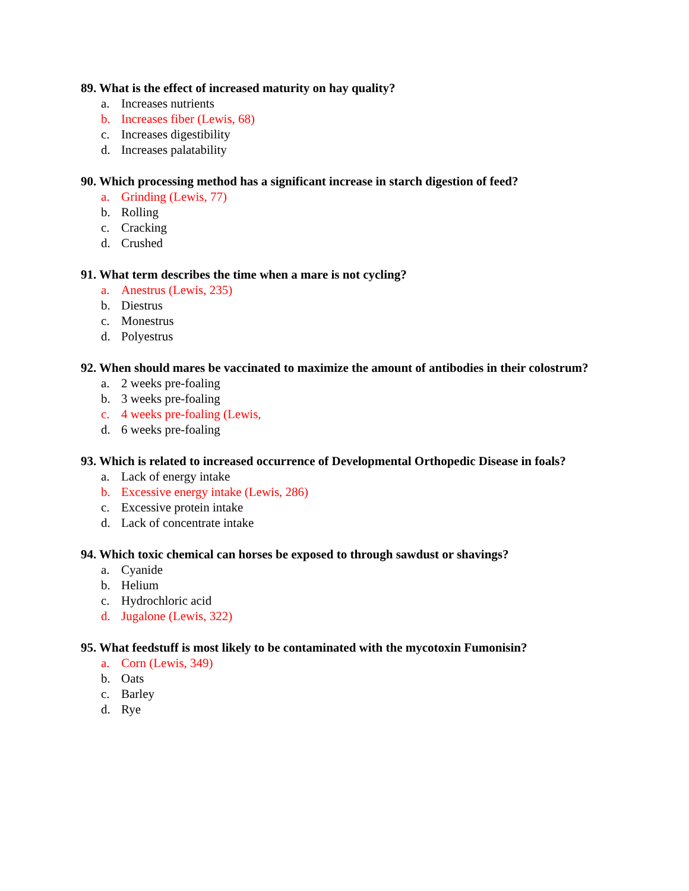89. What is the effect of increased maturity on hay quality?
a. Increases nutrients
b. Increases fiber (Lewis, 68)
c. Increases digestibility
d. Increases palatability
90. Which processing method has a significant increase in starch digestion of feed?
a. Grinding (Lewis, 77)
b. Rolling
c. Cracking
d. Crushed
91. What term describes the time when a mare is not cycling?
a. Anestrus (Lewis, 235)
b. Diestrus
c. Monestrus
d. Polyestrus
92. When should mares be vaccinated to maximize the amount of antibodies in their colostrum?
a. 2 weeks pre-foaling
b. 3 weeks pre-foaling
c. 4 weeks pre-foaling (Lewis,
d. 6 weeks pre-foaling
93. Which is related to increased occurrence of Developmental Orthopedic Disease in foals?
a. Lack of energy intake
b. Excessive energy intake (Lewis, 286)
c. Excessive protein intake
d. Lack of concentrate intake
94. Which toxic chemical can horses be exposed to through sawdust or shavings?
a. Cyanide
b. Helium
c. Hydrochloric acid
d. Jugalone (Lewis, 322)
95. What feedstuff is most likely to be contaminated with the mycotoxin Fumonisin?
a. Corn (Lewis, 349)
b. Oats
c. Barley
d. Rye